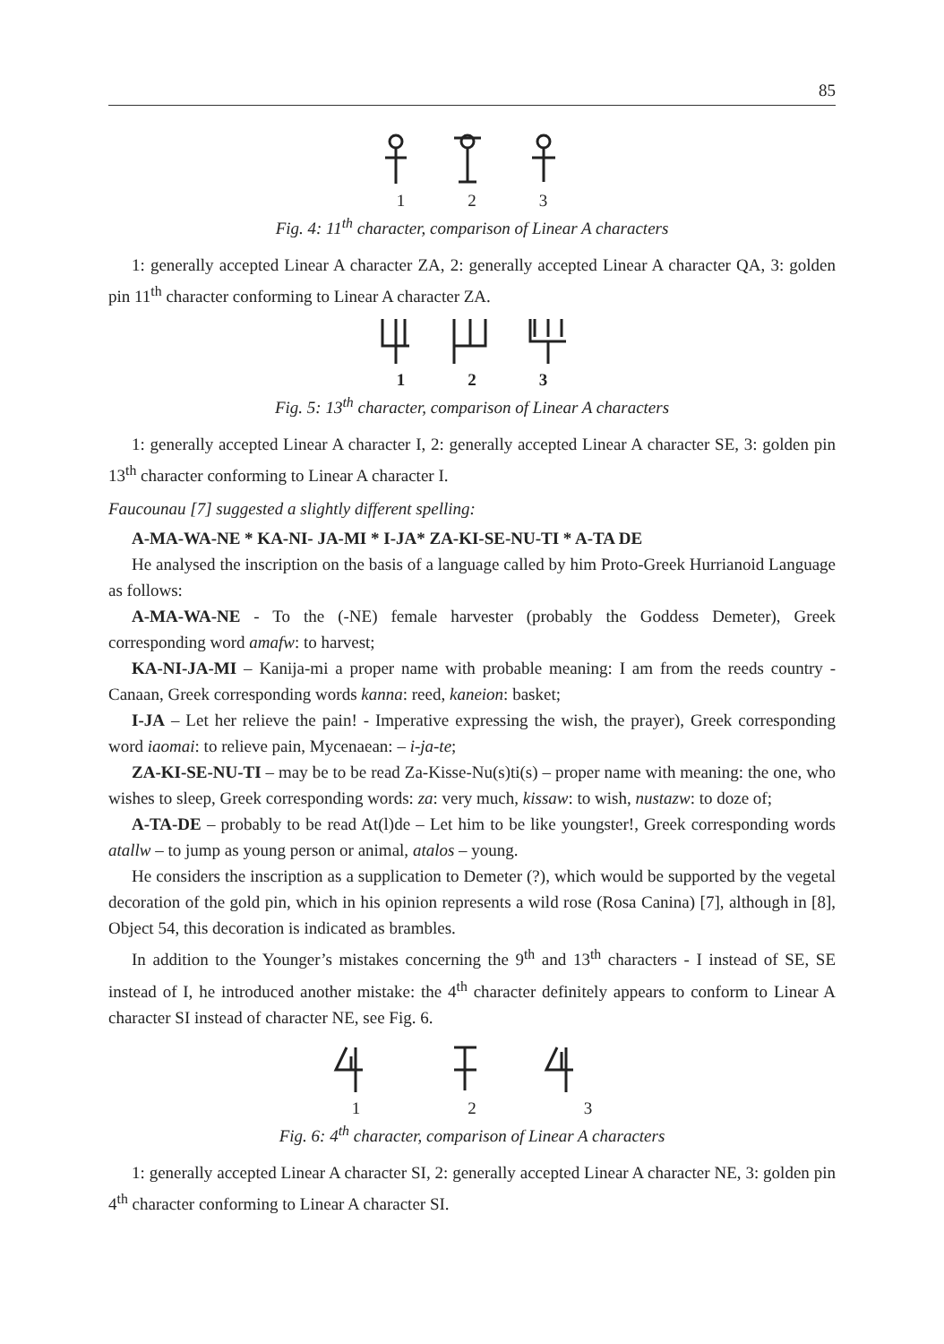85
1 2 3
Fig. 4: 11<sup>th</sup> character, comparison of Linear A characters
1: generally accepted Linear A character ZA, 2: generally accepted Linear A character QA, 3: golden pin 11<sup>th</sup> character conforming to Linear A character ZA.
1 2 3
Fig. 5: 13<sup>th</sup> character, comparison of Linear A characters
1: generally accepted Linear A character I, 2: generally accepted Linear A character SE, 3: golden pin 13<sup>th</sup> character conforming to Linear A character I.
Faucounau [7] suggested a slightly different spelling:
A-MA-WA-NE * KA-NI- JA-MI * I-JA* ZA-KI-SE-NU-TI * A-TA DE
He analysed the inscription on the basis of a language called by him Proto-Greek Hurrianoid Language as follows:
A-MA-WA-NE - To the (-NE) female harvester (probably the Goddess Demeter), Greek corresponding word amafw: to harvest;
KA-NI-JA-MI – Kanija-mi a proper name with probable meaning: I am from the reeds country - Canaan, Greek corresponding words kanna: reed, kaneion: basket;
I-JA – Let her relieve the pain! - Imperative expressing the wish, the prayer), Greek corresponding word iaomai: to relieve pain, Mycenaean: – i-ja-te;
ZA-KI-SE-NU-TI – may be to be read Za-Kisse-Nu(s)ti(s) – proper name with meaning: the one, who wishes to sleep, Greek corresponding words: za: very much, kissaw: to wish, nustazw: to doze of;
A-TA-DE – probably to be read At(l)de – Let him to be like youngster!, Greek corresponding words atallw – to jump as young person or animal, atalos – young.
He considers the inscription as a supplication to Demeter (?), which would be supported by the vegetal decoration of the gold pin, which in his opinion represents a wild rose (Rosa Canina) [7], although in [8], Object 54, this decoration is indicated as brambles.
In addition to the Younger’s mistakes concerning the 9<sup>th</sup> and 13<sup>th</sup> characters - I instead of SE, SE instead of I, he introduced another mistake: the 4<sup>th</sup> character definitely appears to conform to Linear A character SI instead of character NE, see Fig. 6.
1 2 3
Fig. 6: 4<sup>th</sup> character, comparison of Linear A characters
1: generally accepted Linear A character SI, 2: generally accepted Linear A character NE, 3: golden pin 4<sup>th</sup> character conforming to Linear A character SI.